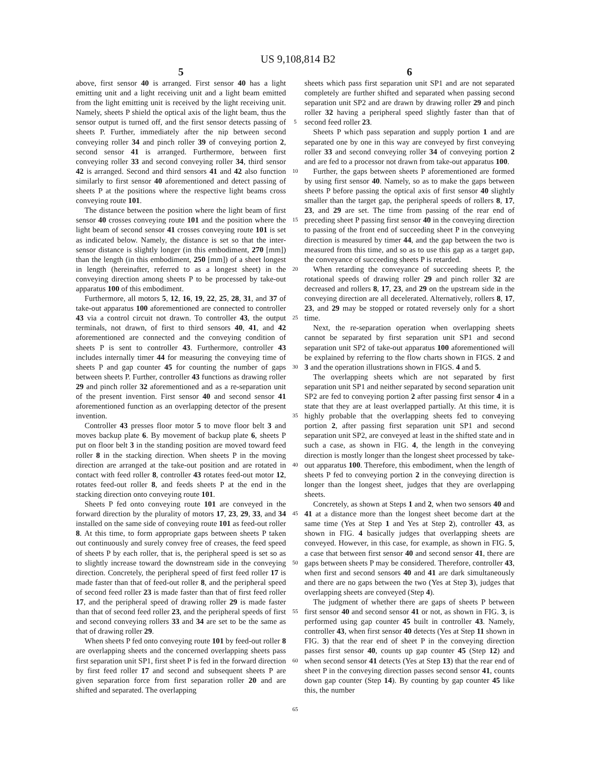US 9,108,814 B2
5
above, first sensor 40 is arranged. First sensor 40 has a light emitting unit and a light receiving unit and a light beam emitted from the light emitting unit is received by the light receiving unit. Namely, sheets P shield the optical axis of the light beam, thus the sensor output is turned off, and the first sensor detects passing of sheets P. Further, immediately after the nip between second conveying roller 34 and pinch roller 39 of conveying portion 2, second sensor 41 is arranged. Furthermore, between first conveying roller 33 and second conveying roller 34, third sensor 42 is arranged. Second and third sensors 41 and 42 also function similarly to first sensor 40 aforementioned and detect passing of sheets P at the positions where the respective light beams cross conveying route 101.
The distance between the position where the light beam of first sensor 40 crosses conveying route 101 and the position where the light beam of second sensor 41 crosses conveying route 101 is set as indicated below. Namely, the distance is set so that the inter-sensor distance is slightly longer (in this embodiment, 270 [mm]) than the length (in this embodiment, 250 [mm]) of a sheet longest in length (hereinafter, referred to as a longest sheet) in the conveying direction among sheets P to be processed by take-out apparatus 100 of this embodiment.
Furthermore, all motors 5, 12, 16, 19, 22, 25, 28, 31, and 37 of take-out apparatus 100 aforementioned are connected to controller 43 via a control circuit not drawn. To controller 43, the output terminals, not drawn, of first to third sensors 40, 41, and 42 aforementioned are connected and the conveying condition of sheets P is sent to controller 43. Furthermore, controller 43 includes internally timer 44 for measuring the conveying time of sheets P and gap counter 45 for counting the number of gaps between sheets P. Further, controller 43 functions as drawing roller 29 and pinch roller 32 aforementioned and as a re-separation unit of the present invention. First sensor 40 and second sensor 41 aforementioned function as an overlapping detector of the present invention.
Controller 43 presses floor motor 5 to move floor belt 3 and moves backup plate 6. By movement of backup plate 6, sheets P put on floor belt 3 in the standing position are moved toward feed roller 8 in the stacking direction. When sheets P in the moving direction are arranged at the take-out position and are rotated in contact with feed roller 8, controller 43 rotates feed-out motor 12, rotates feed-out roller 8, and feeds sheets P at the end in the stacking direction onto conveying route 101.
Sheets P fed onto conveying route 101 are conveyed in the forward direction by the plurality of motors 17, 23, 29, 33, and 34 installed on the same side of conveying route 101 as feed-out roller 8. At this time, to form appropriate gaps between sheets P taken out continuously and surely convey free of creases, the feed speed of sheets P by each roller, that is, the peripheral speed is set so as to slightly increase toward the downstream side in the conveying direction. Concretely, the peripheral speed of first feed roller 17 is made faster than that of feed-out roller 8, and the peripheral speed of second feed roller 23 is made faster than that of first feed roller 17, and the peripheral speed of drawing roller 29 is made faster than that of second feed roller 23, and the peripheral speeds of first and second conveying rollers 33 and 34 are set to be the same as that of drawing roller 29.
When sheets P fed onto conveying route 101 by feed-out roller 8 are overlapping sheets and the concerned overlapping sheets pass first separation unit SP1, first sheet P is fed in the forward direction by first feed roller 17 and second and subsequent sheets P are given separation force from first separation roller 20 and are shifted and separated. The overlapping
5
10
15
20
25
30
35
40
45
50
55
60
65
6
sheets which pass first separation unit SP1 and are not separated completely are further shifted and separated when passing second separation unit SP2 and are drawn by drawing roller 29 and pinch roller 32 having a peripheral speed slightly faster than that of second feed roller 23.
Sheets P which pass separation and supply portion 1 and are separated one by one in this way are conveyed by first conveying roller 33 and second conveying roller 34 of conveying portion 2 and are fed to a processor not drawn from take-out apparatus 100.
Further, the gaps between sheets P aforementioned are formed by using first sensor 40. Namely, so as to make the gaps between sheets P before passing the optical axis of first sensor 40 slightly smaller than the target gap, the peripheral speeds of rollers 8, 17, 23, and 29 are set. The time from passing of the rear end of preceding sheet P passing first sensor 40 in the conveying direction to passing of the front end of succeeding sheet P in the conveying direction is measured by timer 44, and the gap between the two is measured from this time, and so as to use this gap as a target gap, the conveyance of succeeding sheets P is retarded.
When retarding the conveyance of succeeding sheets P, the rotational speeds of drawing roller 29 and pinch roller 32 are decreased and rollers 8, 17, 23, and 29 on the upstream side in the conveying direction are all decelerated. Alternatively, rollers 8, 17, 23, and 29 may be stopped or rotated reversely only for a short time.
Next, the re-separation operation when overlapping sheets cannot be separated by first separation unit SP1 and second separation unit SP2 of take-out apparatus 100 aforementioned will be explained by referring to the flow charts shown in FIGS. 2 and 3 and the operation illustrations shown in FIGS. 4 and 5.
The overlapping sheets which are not separated by first separation unit SP1 and neither separated by second separation unit SP2 are fed to conveying portion 2 after passing first sensor 4 in a state that they are at least overlapped partially. At this time, it is highly probable that the overlapping sheets fed to conveying portion 2, after passing first separation unit SP1 and second separation unit SP2, are conveyed at least in the shifted state and in such a case, as shown in FIG. 4, the length in the conveying direction is mostly longer than the longest sheet processed by take-out apparatus 100. Therefore, this embodiment, when the length of sheets P fed to conveying portion 2 in the conveying direction is longer than the longest sheet, judges that they are overlapping sheets.
Concretely, as shown at Steps 1 and 2, when two sensors 40 and 41 at a distance more than the longest sheet become dart at the same time (Yes at Step 1 and Yes at Step 2), controller 43, as shown in FIG. 4 basically judges that overlapping sheets are conveyed. However, in this case, for example, as shown in FIG. 5, a case that between first sensor 40 and second sensor 41, there are gaps between sheets P may be considered. Therefore, controller 43, when first and second sensors 40 and 41 are dark simultaneously and there are no gaps between the two (Yes at Step 3), judges that overlapping sheets are conveyed (Step 4).
The judgment of whether there are gaps of sheets P between first sensor 40 and second sensor 41 or not, as shown in FIG. 3, is performed using gap counter 45 built in controller 43. Namely, controller 43, when first sensor 40 detects (Yes at Step 11 shown in FIG. 3) that the rear end of sheet P in the conveying direction passes first sensor 40, counts up gap counter 45 (Step 12) and when second sensor 41 detects (Yes at Step 13) that the rear end of sheet P in the conveying direction passes second sensor 41, counts down gap counter (Step 14). By counting by gap counter 45 like this, the number